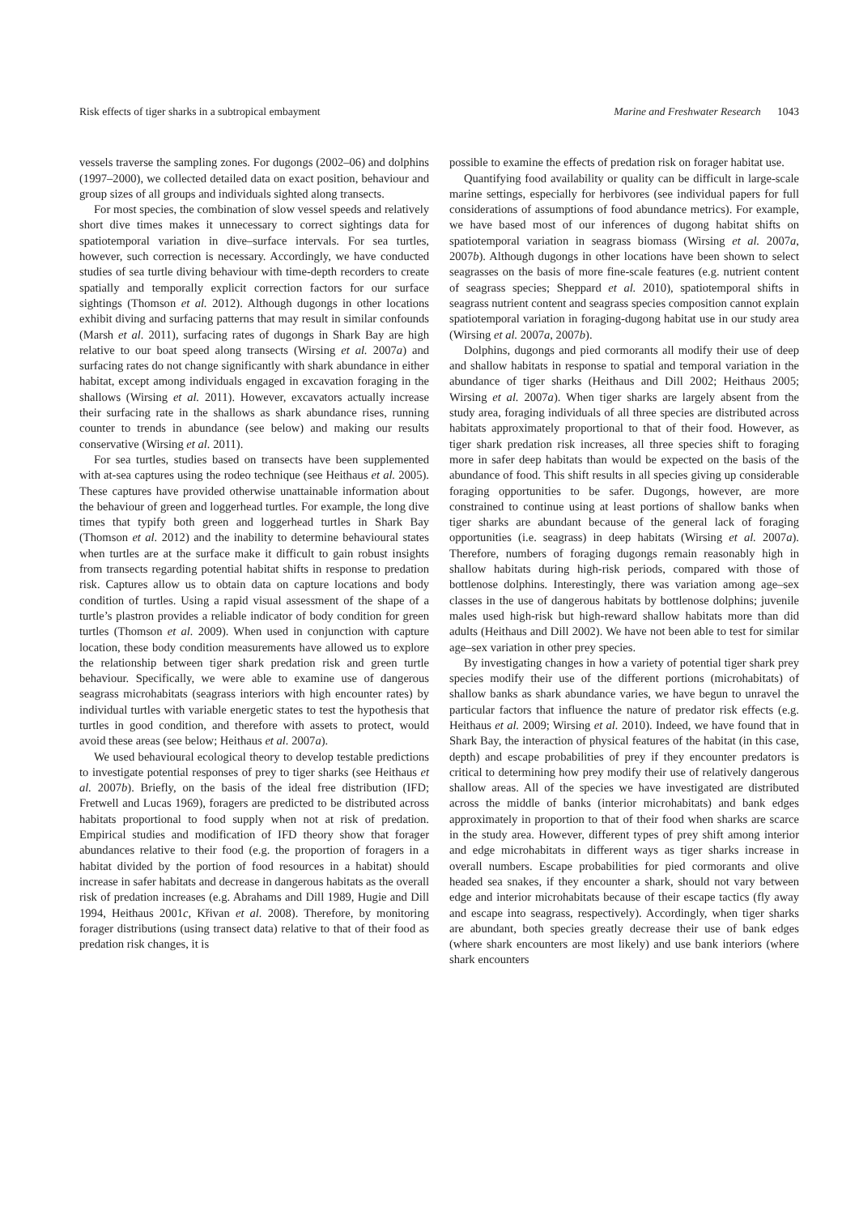Risk effects of tiger sharks in a subtropical embayment Marine and Freshwater Research 1043
vessels traverse the sampling zones. For dugongs (2002–06) and dolphins (1997–2000), we collected detailed data on exact position, behaviour and group sizes of all groups and individuals sighted along transects.
For most species, the combination of slow vessel speeds and relatively short dive times makes it unnecessary to correct sightings data for spatiotemporal variation in dive–surface intervals. For sea turtles, however, such correction is necessary. Accordingly, we have conducted studies of sea turtle diving behaviour with time-depth recorders to create spatially and temporally explicit correction factors for our surface sightings (Thomson et al. 2012). Although dugongs in other locations exhibit diving and surfacing patterns that may result in similar confounds (Marsh et al. 2011), surfacing rates of dugongs in Shark Bay are high relative to our boat speed along transects (Wirsing et al. 2007a) and surfacing rates do not change significantly with shark abundance in either habitat, except among individuals engaged in excavation foraging in the shallows (Wirsing et al. 2011). However, excavators actually increase their surfacing rate in the shallows as shark abundance rises, running counter to trends in abundance (see below) and making our results conservative (Wirsing et al. 2011).
For sea turtles, studies based on transects have been supplemented with at-sea captures using the rodeo technique (see Heithaus et al. 2005). These captures have provided otherwise unattainable information about the behaviour of green and loggerhead turtles. For example, the long dive times that typify both green and loggerhead turtles in Shark Bay (Thomson et al. 2012) and the inability to determine behavioural states when turtles are at the surface make it difficult to gain robust insights from transects regarding potential habitat shifts in response to predation risk. Captures allow us to obtain data on capture locations and body condition of turtles. Using a rapid visual assessment of the shape of a turtle’s plastron provides a reliable indicator of body condition for green turtles (Thomson et al. 2009). When used in conjunction with capture location, these body condition measurements have allowed us to explore the relationship between tiger shark predation risk and green turtle behaviour. Specifically, we were able to examine use of dangerous seagrass microhabitats (seagrass interiors with high encounter rates) by individual turtles with variable energetic states to test the hypothesis that turtles in good condition, and therefore with assets to protect, would avoid these areas (see below; Heithaus et al. 2007a).
We used behavioural ecological theory to develop testable predictions to investigate potential responses of prey to tiger sharks (see Heithaus et al. 2007b). Briefly, on the basis of the ideal free distribution (IFD; Fretwell and Lucas 1969), foragers are predicted to be distributed across habitats proportional to food supply when not at risk of predation. Empirical studies and modification of IFD theory show that forager abundances relative to their food (e.g. the proportion of foragers in a habitat divided by the portion of food resources in a habitat) should increase in safer habitats and decrease in dangerous habitats as the overall risk of predation increases (e.g. Abrahams and Dill 1989, Hugie and Dill 1994, Heithaus 2001c, Křivan et al. 2008). Therefore, by monitoring forager distributions (using transect data) relative to that of their food as predation risk changes, it is
possible to examine the effects of predation risk on forager habitat use.
Quantifying food availability or quality can be difficult in large-scale marine settings, especially for herbivores (see individual papers for full considerations of assumptions of food abundance metrics). For example, we have based most of our inferences of dugong habitat shifts on spatiotemporal variation in seagrass biomass (Wirsing et al. 2007a, 2007b). Although dugongs in other locations have been shown to select seagrasses on the basis of more fine-scale features (e.g. nutrient content of seagrass species; Sheppard et al. 2010), spatiotemporal shifts in seagrass nutrient content and seagrass species composition cannot explain spatiotemporal variation in foraging-dugong habitat use in our study area (Wirsing et al. 2007a, 2007b).
Dolphins, dugongs and pied cormorants all modify their use of deep and shallow habitats in response to spatial and temporal variation in the abundance of tiger sharks (Heithaus and Dill 2002; Heithaus 2005; Wirsing et al. 2007a). When tiger sharks are largely absent from the study area, foraging individuals of all three species are distributed across habitats approximately proportional to that of their food. However, as tiger shark predation risk increases, all three species shift to foraging more in safer deep habitats than would be expected on the basis of the abundance of food. This shift results in all species giving up considerable foraging opportunities to be safer. Dugongs, however, are more constrained to continue using at least portions of shallow banks when tiger sharks are abundant because of the general lack of foraging opportunities (i.e. seagrass) in deep habitats (Wirsing et al. 2007a). Therefore, numbers of foraging dugongs remain reasonably high in shallow habitats during high-risk periods, compared with those of bottlenose dolphins. Interestingly, there was variation among age–sex classes in the use of dangerous habitats by bottlenose dolphins; juvenile males used high-risk but high-reward shallow habitats more than did adults (Heithaus and Dill 2002). We have not been able to test for similar age–sex variation in other prey species.
By investigating changes in how a variety of potential tiger shark prey species modify their use of the different portions (microhabitats) of shallow banks as shark abundance varies, we have begun to unravel the particular factors that influence the nature of predator risk effects (e.g. Heithaus et al. 2009; Wirsing et al. 2010). Indeed, we have found that in Shark Bay, the interaction of physical features of the habitat (in this case, depth) and escape probabilities of prey if they encounter predators is critical to determining how prey modify their use of relatively dangerous shallow areas. All of the species we have investigated are distributed across the middle of banks (interior microhabitats) and bank edges approximately in proportion to that of their food when sharks are scarce in the study area. However, different types of prey shift among interior and edge microhabitats in different ways as tiger sharks increase in overall numbers. Escape probabilities for pied cormorants and olive headed sea snakes, if they encounter a shark, should not vary between edge and interior microhabitats because of their escape tactics (fly away and escape into seagrass, respectively). Accordingly, when tiger sharks are abundant, both species greatly decrease their use of bank edges (where shark encounters are most likely) and use bank interiors (where shark encounters